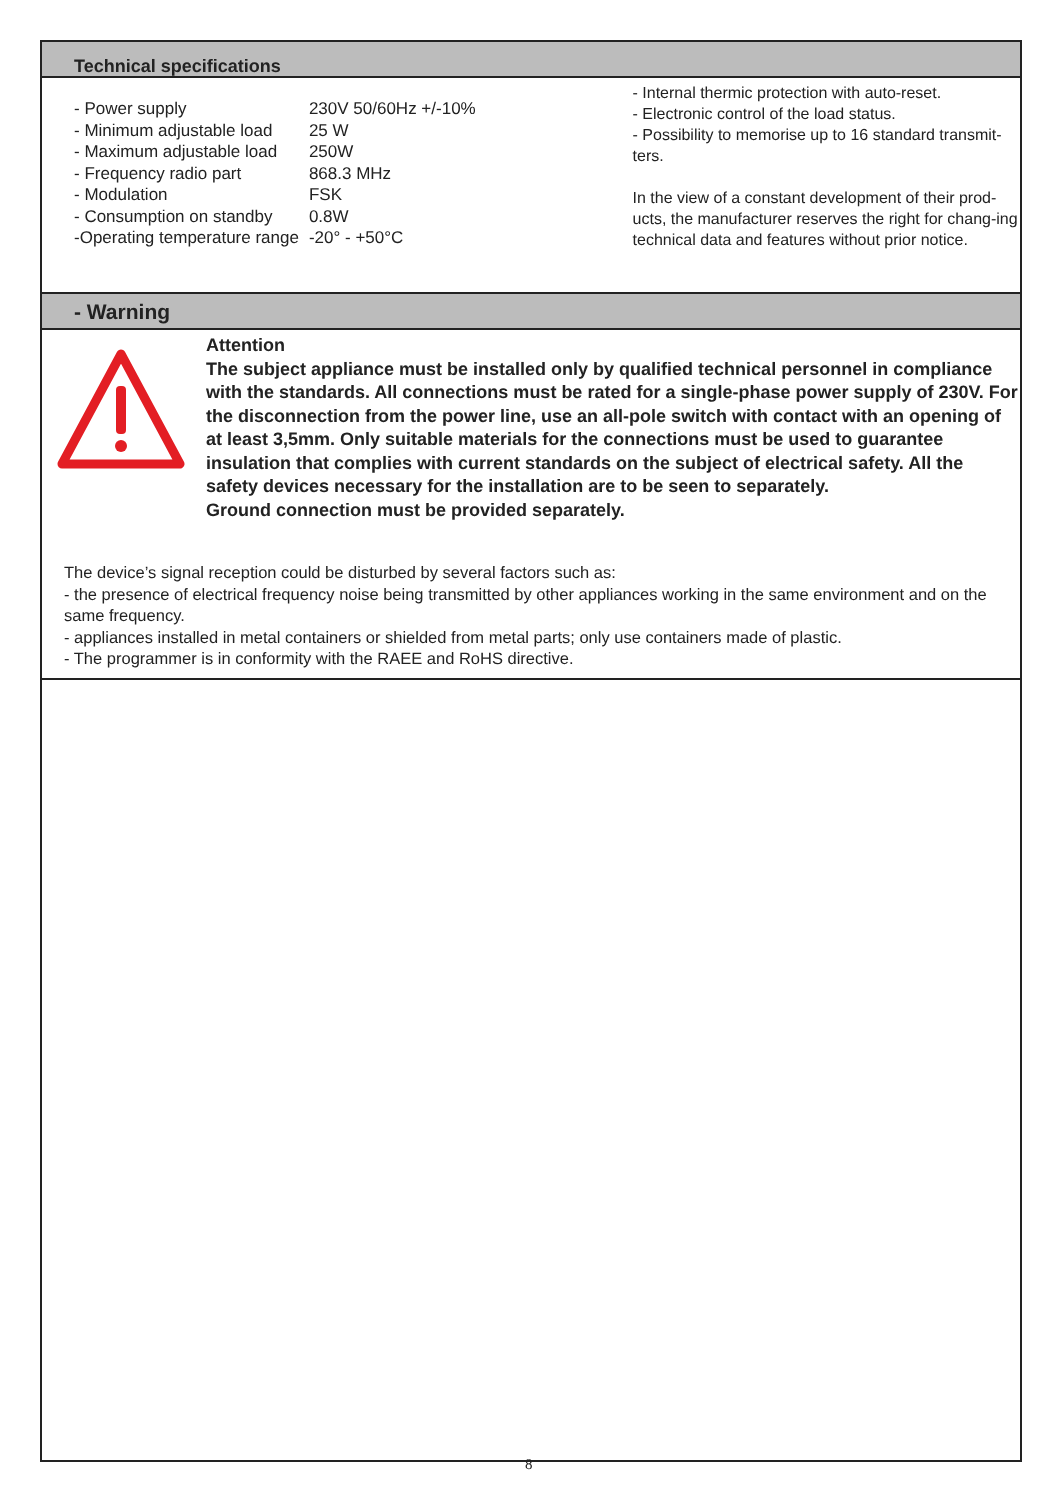Technical specifications
| - Power supply | 230V 50/60Hz +/-10% |
| - Minimum adjustable load | 25 W |
| - Maximum adjustable load | 250W |
| - Frequency radio part | 868.3 MHz |
| - Modulation | FSK |
| - Consumption on standby | 0.8W |
| -Operating temperature range | -20° - +50°C |
- Internal thermic protection with auto-reset.
- Electronic control of the load status.
- Possibility to memorise up to 16 standard transmit-ters.
In the view of a constant development of their prod-ucts, the manufacturer reserves the right for chang-ing technical data and features without prior notice.
- Warning
Attention
The subject appliance must be installed only by qualified technical personnel in compliance with the standards. All connections must be rated for a single-phase power supply of 230V. For the disconnection from the power line, use an all-pole switch with contact with an opening of at least 3,5mm. Only suitable materials for the connections must be used to guarantee insulation that complies with current standards on the subject of electrical safety. All the safety devices necessary for the installation are to be seen to separately.
Ground connection must be provided separately.
The device’s signal reception could be disturbed by several factors such as:
- the presence of electrical frequency noise being transmitted by other appliances working in the same environment and on the same frequency.
- appliances installed in metal containers or shielded from metal parts; only use containers made of plastic.
- The programmer is in conformity with the RAEE and RoHS directive.
8